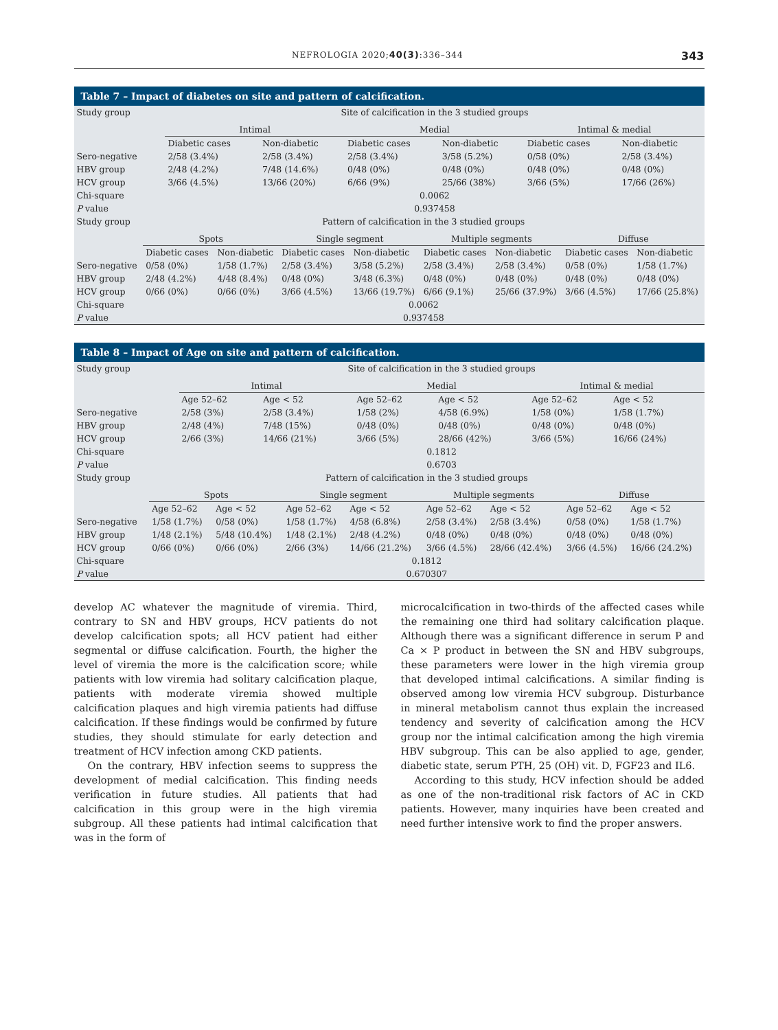NEFROLOGIA 2020;40(3):336–344 343
Table 7 – Impact of diabetes on site and pattern of calcification.
| Study group | Site of calcification in the 3 studied groups | | | | | |
| | Intimal | | Medial | | Intimal & medial | |
| | Diabetic cases | Non-diabetic | Diabetic cases | Non-diabetic | Diabetic cases | Non-diabetic |
| Sero-negative | 2/58 (3.4%) | 2/58 (3.4%) | 2/58 (3.4%) | 3/58 (5.2%) | 0/58 (0%) | 2/58 (3.4%) |
| HBV group | 2/48 (4.2%) | 7/48 (14.6%) | 0/48 (0%) | 0/48 (0%) | 0/48 (0%) | 0/48 (0%) |
| HCV group | 3/66 (4.5%) | 13/66 (20%) | 6/66 (9%) | 25/66 (38%) | 3/66 (5%) | 17/66 (26%) |
| Chi-square | 0.0062 | | | | | |
| P value | 0.937458 | | | | | |
| Study group | Pattern of calcification in the 3 studied groups | | | | | | | |
| | Spots | | Single segment | | Multiple segments | | Diffuse | |
| | Diabetic cases | Non-diabetic | Diabetic cases | Non-diabetic | Diabetic cases | Non-diabetic | Diabetic cases | Non-diabetic |
| Sero-negative | 0/58 (0%) | 1/58 (1.7%) | 2/58 (3.4%) | 3/58 (5.2%) | 2/58 (3.4%) | 2/58 (3.4%) | 0/58 (0%) | 1/58 (1.7%) |
| HBV group | 2/48 (4.2%) | 4/48 (8.4%) | 0/48 (0%) | 3/48 (6.3%) | 0/48 (0%) | 0/48 (0%) | 0/48 (0%) | 0/48 (0%) |
| HCV group | 0/66 (0%) | 0/66 (0%) | 3/66 (4.5%) | 13/66 (19.7%) | 6/66 (9.1%) | 25/66 (37.9%) | 3/66 (4.5%) | 17/66 (25.8%) |
| Chi-square | 0.0062 | | | | | | | |
| P value | 0.937458 | | | | | | | |
Table 8 – Impact of Age on site and pattern of calcification.
| Study group | Site of calcification in the 3 studied groups | | | | | |
| | Intimal | | Medial | | Intimal & medial | |
| | Age 52–62 | Age < 52 | Age 52–62 | Age < 52 | Age 52–62 | Age < 52 |
| Sero-negative | 2/58 (3%) | 2/58 (3.4%) | 1/58 (2%) | 4/58 (6.9%) | 1/58 (0%) | 1/58 (1.7%) |
| HBV group | 2/48 (4%) | 7/48 (15%) | 0/48 (0%) | 0/48 (0%) | 0/48 (0%) | 0/48 (0%) |
| HCV group | 2/66 (3%) | 14/66 (21%) | 3/66 (5%) | 28/66 (42%) | 3/66 (5%) | 16/66 (24%) |
| Chi-square | 0.1812 | | | | | |
| P value | 0.6703 | | | | | |
| Study group | Pattern of calcification in the 3 studied groups | | | | | | | |
| | Spots | | Single segment | | Multiple segments | | Diffuse | |
| | Age 52–62 | Age < 52 | Age 52–62 | Age < 52 | Age 52–62 | Age < 52 | Age 52–62 | Age < 52 |
| Sero-negative | 1/58 (1.7%) | 0/58 (0%) | 1/58 (1.7%) | 4/58 (6.8%) | 2/58 (3.4%) | 2/58 (3.4%) | 0/58 (0%) | 1/58 (1.7%) |
| HBV group | 1/48 (2.1%) | 5/48 (10.4%) | 1/48 (2.1%) | 2/48 (4.2%) | 0/48 (0%) | 0/48 (0%) | 0/48 (0%) | 0/48 (0%) |
| HCV group | 0/66 (0%) | 0/66 (0%) | 2/66 (3%) | 14/66 (21.2%) | 3/66 (4.5%) | 28/66 (42.4%) | 3/66 (4.5%) | 16/66 (24.2%) |
| Chi-square | 0.1812 | | | | | | | |
| P value | 0.670307 | | | | | | | |
develop AC whatever the magnitude of viremia. Third, contrary to SN and HBV groups, HCV patients do not develop calcification spots; all HCV patient had either segmental or diffuse calcification. Fourth, the higher the level of viremia the more is the calcification score; while patients with low viremia had solitary calcification plaque, patients with moderate viremia showed multiple calcification plaques and high viremia patients had diffuse calcification. If these findings would be confirmed by future studies, they should stimulate for early detection and treatment of HCV infection among CKD patients.
On the contrary, HBV infection seems to suppress the development of medial calcification. This finding needs verification in future studies. All patients that had calcification in this group were in the high viremia subgroup. All these patients had intimal calcification that was in the form of
microcalcification in two-thirds of the affected cases while the remaining one third had solitary calcification plaque. Although there was a significant difference in serum P and Ca × P product in between the SN and HBV subgroups, these parameters were lower in the high viremia group that developed intimal calcifications. A similar finding is observed among low viremia HCV subgroup. Disturbance in mineral metabolism cannot thus explain the increased tendency and severity of calcification among the HCV group nor the intimal calcification among the high viremia HBV subgroup. This can be also applied to age, gender, diabetic state, serum PTH, 25 (OH) vit. D, FGF23 and IL6.
According to this study, HCV infection should be added as one of the non-traditional risk factors of AC in CKD patients. However, many inquiries have been created and need further intensive work to find the proper answers.